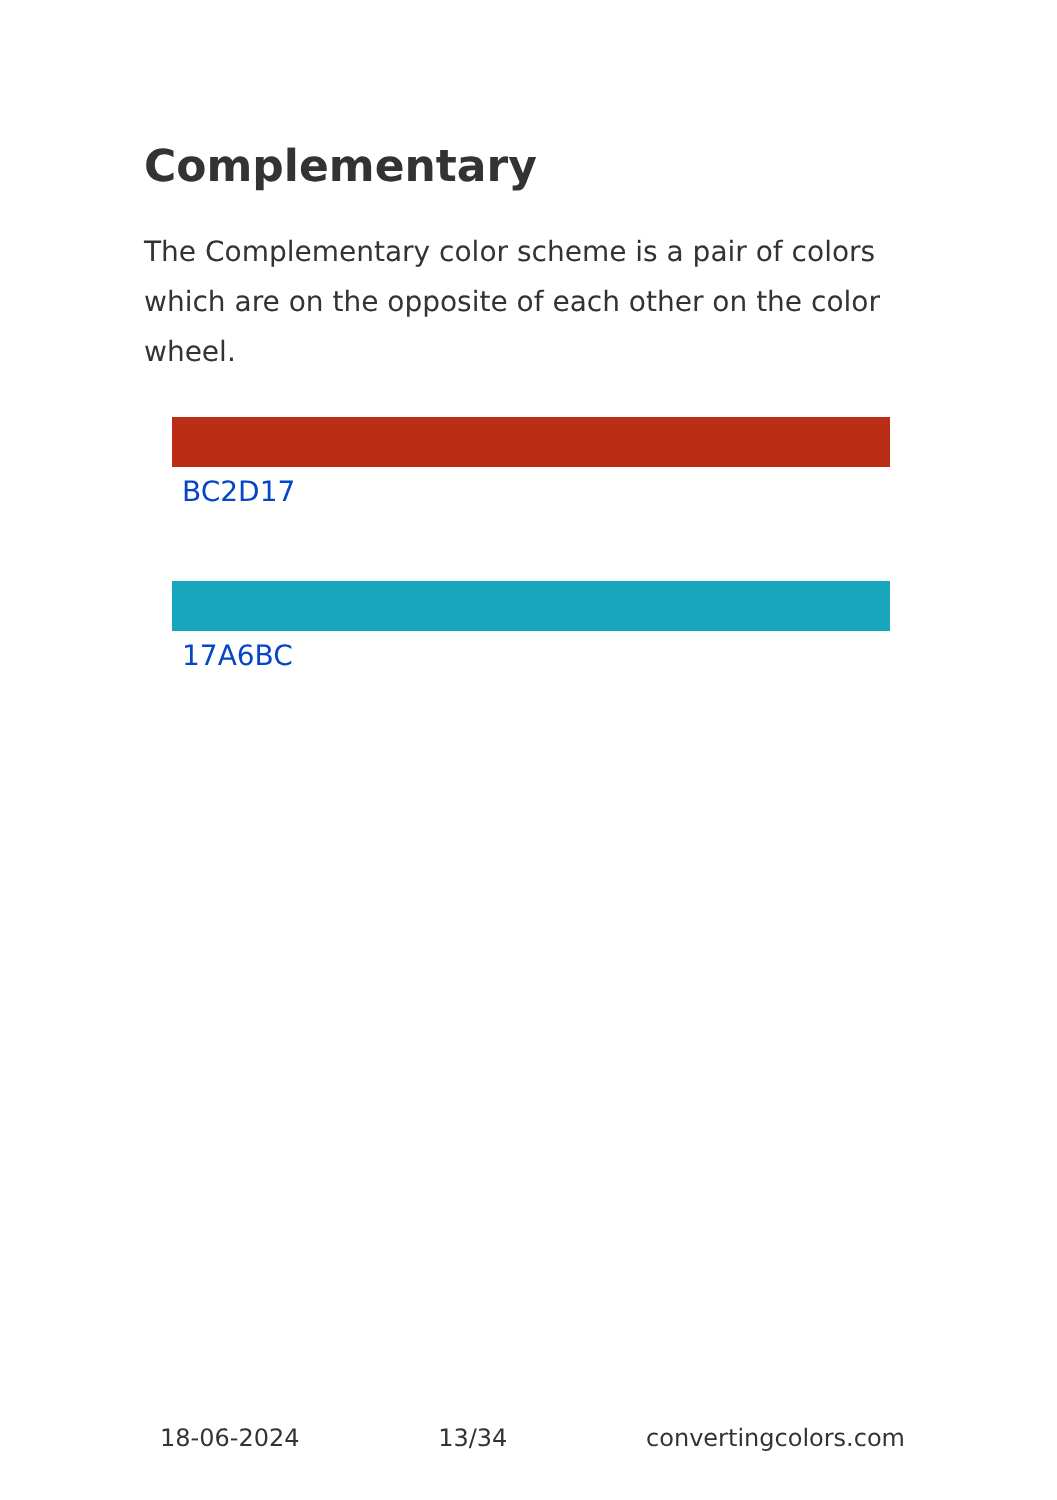Complementary
The Complementary color scheme is a pair of colors which are on the opposite of each other on the color wheel.
BC2D17
17A6BC
18-06-2024 13/34 convertingcolors.com